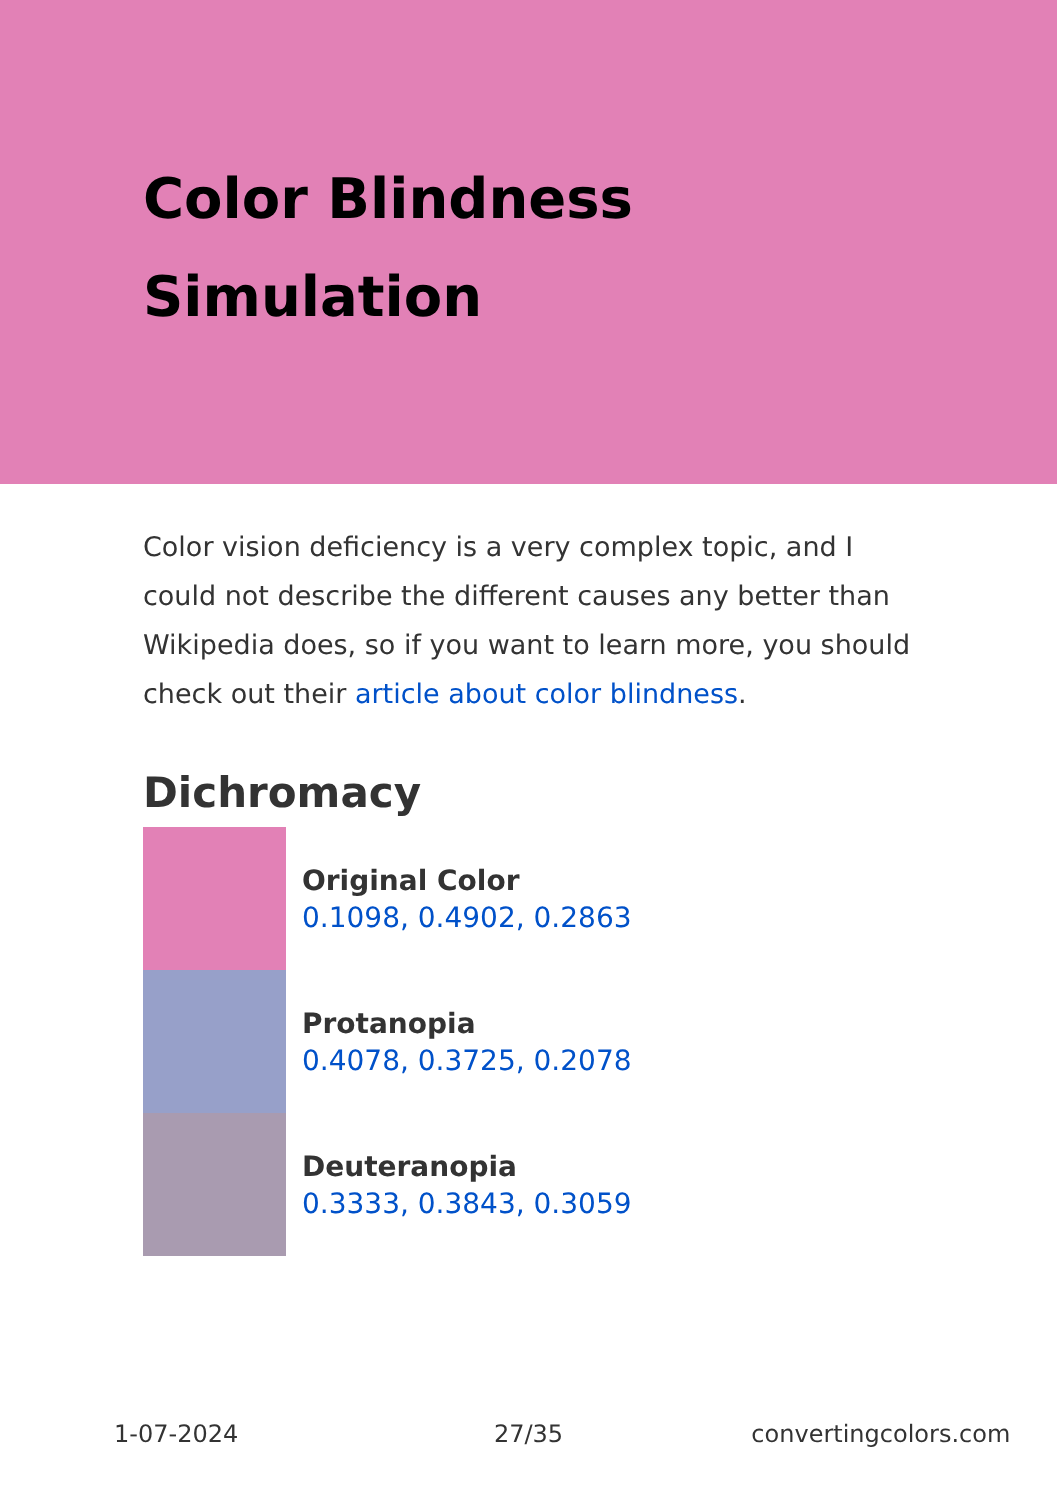Color Blindness
Simulation
Color vision deficiency is a very complex topic, and I could not describe the different causes any better than Wikipedia does, so if you want to learn more, you should check out their article about color blindness.
Dichromacy
Original Color
0.1098, 0.4902, 0.2863
Protanopia
0.4078, 0.3725, 0.2078
Deuteranopia
0.3333, 0.3843, 0.3059
1-07-2024 27/35 convertingcolors.com